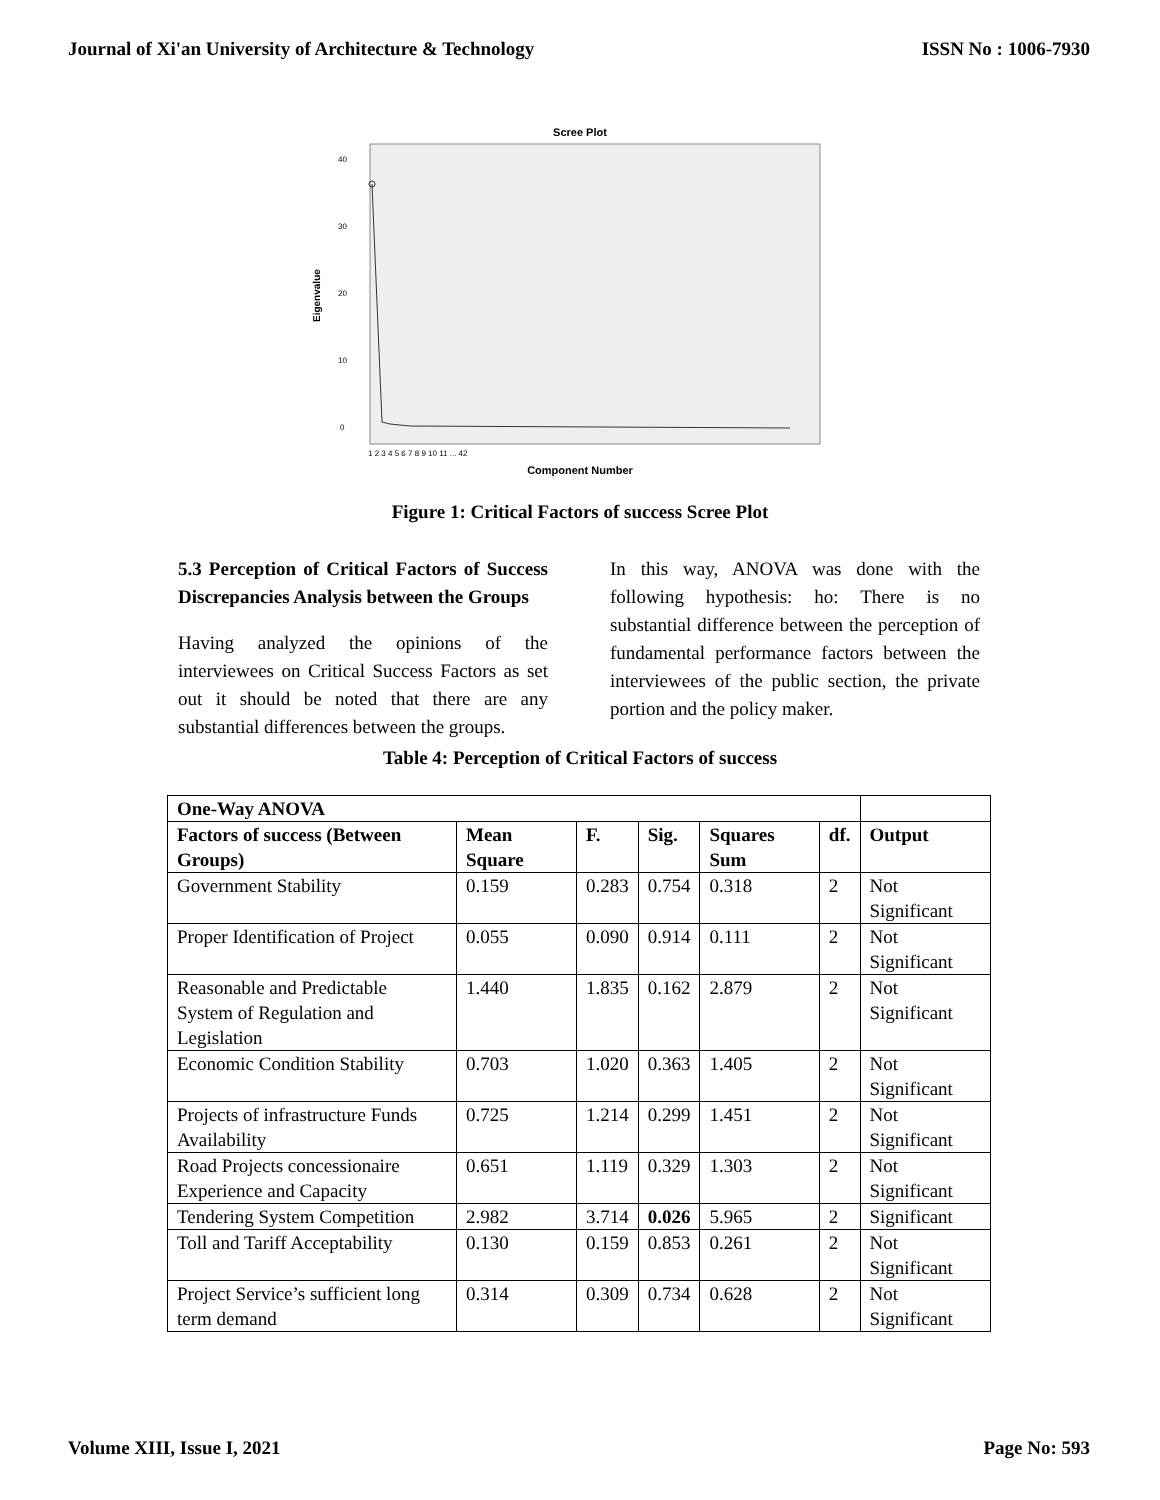Journal of Xi'an University of Architecture & Technology ISSN No : 1006-7930
Scree Plot
40
30
20
10
0
Eigenvalue
1 2 3 4 5 6 7 8 9 10 11 ... 42
Component Number
Figure 1: Critical Factors of success Scree Plot
5.3 Perception of Critical Factors of Success Discrepancies Analysis between the Groups
Having analyzed the opinions of the interviewees on Critical Success Factors as set out it should be noted that there are any substantial differences between the groups.
In this way, ANOVA was done with the following hypothesis: ho: There is no substantial difference between the perception of fundamental performance factors between the interviewees of the public section, the private portion and the policy maker.
Table 4: Perception of Critical Factors of success
| One-Way ANOVA | | | | | | |
| --- | --- | --- | --- | --- | --- | --- |
| Factors of success (Between Groups) | Mean Square | F. | Sig. | Squares Sum | df. | Output |
| Government Stability | 0.159 | 0.283 | 0.754 | 0.318 | 2 | Not Significant |
| Proper Identification of Project | 0.055 | 0.090 | 0.914 | 0.111 | 2 | Not Significant |
| Reasonable and Predictable System of Regulation and Legislation | 1.440 | 1.835 | 0.162 | 2.879 | 2 | Not Significant |
| Economic Condition Stability | 0.703 | 1.020 | 0.363 | 1.405 | 2 | Not Significant |
| Projects of infrastructure Funds Availability | 0.725 | 1.214 | 0.299 | 1.451 | 2 | Not Significant |
| Road Projects concessionaire Experience and Capacity | 0.651 | 1.119 | 0.329 | 1.303 | 2 | Not Significant |
| Tendering System Competition | 2.982 | 3.714 | 0.026 | 5.965 | 2 | Significant |
| Toll and Tariff Acceptability | 0.130 | 0.159 | 0.853 | 0.261 | 2 | Not Significant |
| Project Service’s sufficient long term demand | 0.314 | 0.309 | 0.734 | 0.628 | 2 | Not Significant |
Volume XIII, Issue I, 2021 Page No: 593